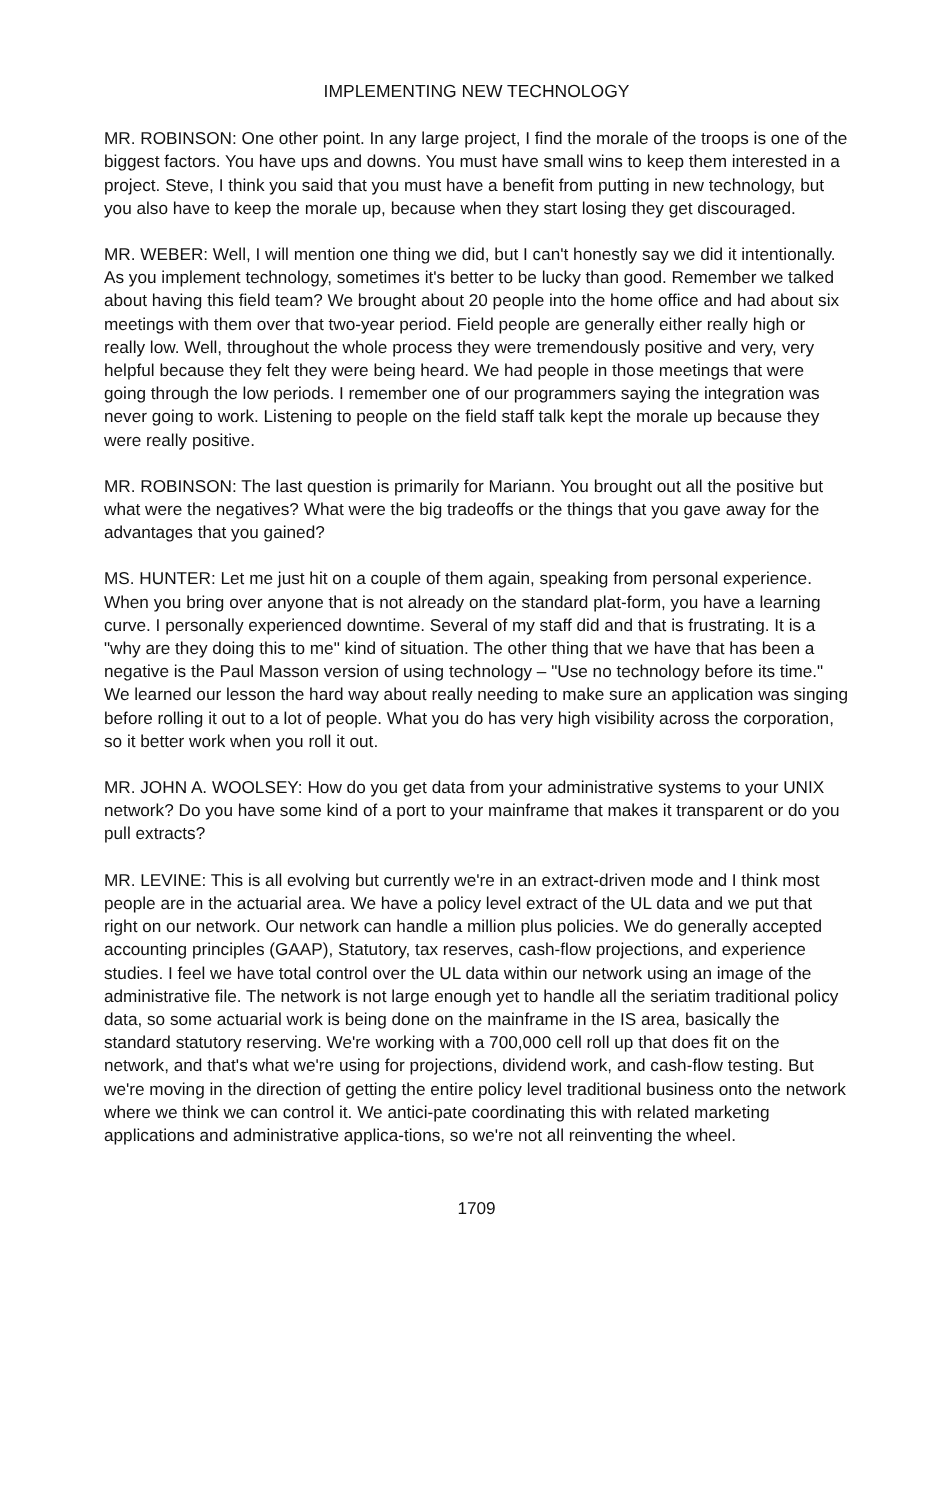IMPLEMENTING NEW TECHNOLOGY
MR. ROBINSON: One other point. In any large project, I find the morale of the troops is one of the biggest factors. You have ups and downs. You must have small wins to keep them interested in a project. Steve, I think you said that you must have a benefit from putting in new technology, but you also have to keep the morale up, because when they start losing they get discouraged.
MR. WEBER: Well, I will mention one thing we did, but I can't honestly say we did it intentionally. As you implement technology, sometimes it's better to be lucky than good. Remember we talked about having this field team? We brought about 20 people into the home office and had about six meetings with them over that two-year period. Field people are generally either really high or really low. Well, throughout the whole process they were tremendously positive and very, very helpful because they felt they were being heard. We had people in those meetings that were going through the low periods. I remember one of our programmers saying the integration was never going to work. Listening to people on the field staff talk kept the morale up because they were really positive.
MR. ROBINSON: The last question is primarily for Mariann. You brought out all the positive but what were the negatives? What were the big tradeoffs or the things that you gave away for the advantages that you gained?
MS. HUNTER: Let me just hit on a couple of them again, speaking from personal experience. When you bring over anyone that is not already on the standard plat-form, you have a learning curve. I personally experienced downtime. Several of my staff did and that is frustrating. It is a "why are they doing this to me" kind of situation. The other thing that we have that has been a negative is the Paul Masson version of using technology – "Use no technology before its time." We learned our lesson the hard way about really needing to make sure an application was singing before rolling it out to a lot of people. What you do has very high visibility across the corporation, so it better work when you roll it out.
MR. JOHN A. WOOLSEY: How do you get data from your administrative systems to your UNIX network? Do you have some kind of a port to your mainframe that makes it transparent or do you pull extracts?
MR. LEVINE: This is all evolving but currently we're in an extract-driven mode and I think most people are in the actuarial area. We have a policy level extract of the UL data and we put that right on our network. Our network can handle a million plus policies. We do generally accepted accounting principles (GAAP), Statutory, tax reserves, cash-flow projections, and experience studies. I feel we have total control over the UL data within our network using an image of the administrative file. The network is not large enough yet to handle all the seriatim traditional policy data, so some actuarial work is being done on the mainframe in the IS area, basically the standard statutory reserving. We're working with a 700,000 cell roll up that does fit on the network, and that's what we're using for projections, dividend work, and cash-flow testing. But we're moving in the direction of getting the entire policy level traditional business onto the network where we think we can control it. We antici-pate coordinating this with related marketing applications and administrative applica-tions, so we're not all reinventing the wheel.
1709